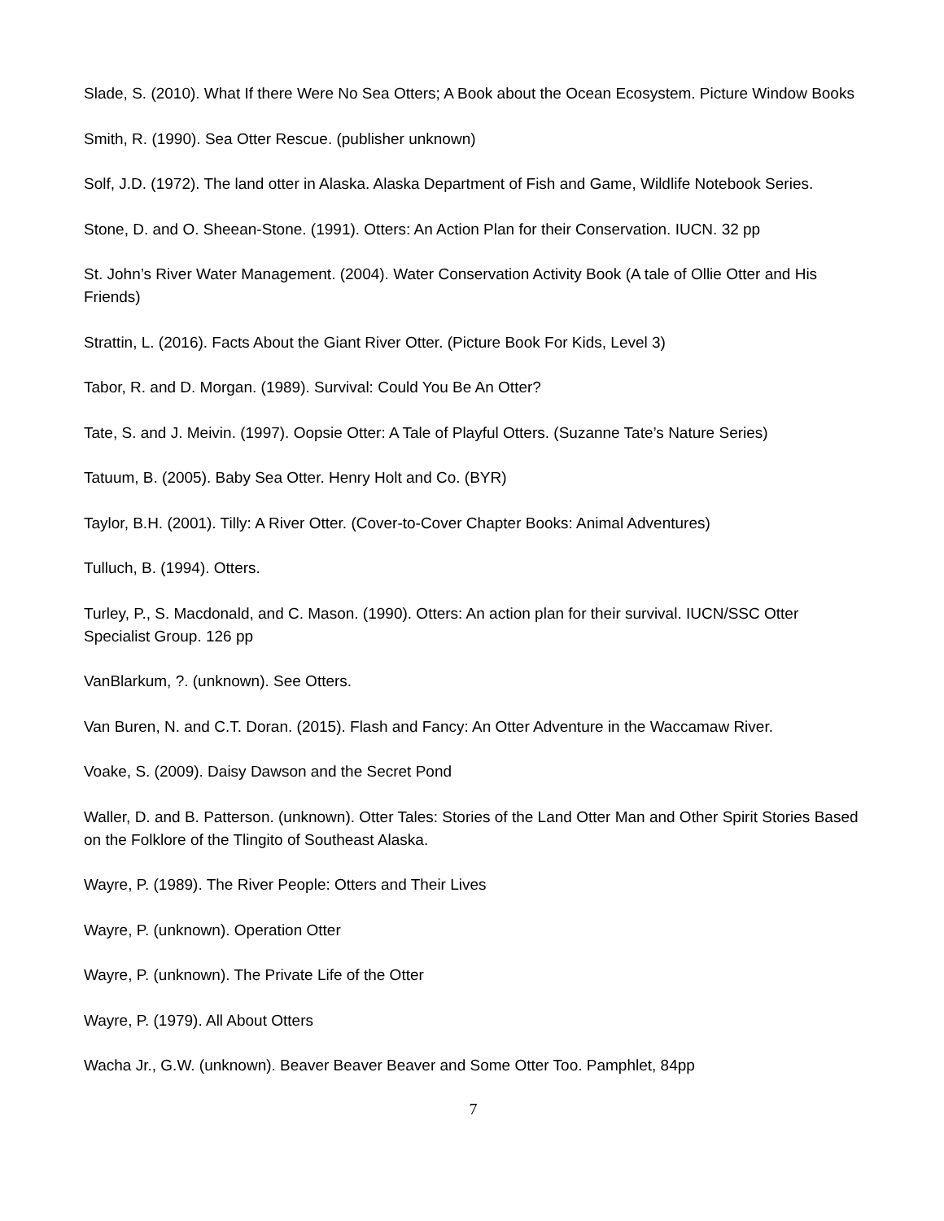Slade, S. (2010). What If there Were No Sea Otters; A Book about the Ocean Ecosystem. Picture Window Books
Smith, R. (1990). Sea Otter Rescue. (publisher unknown)
Solf, J.D. (1972). The land otter in Alaska. Alaska Department of Fish and Game, Wildlife Notebook Series.
Stone, D. and O. Sheean-Stone. (1991). Otters: An Action Plan for their Conservation. IUCN. 32 pp
St. John’s River Water Management. (2004). Water Conservation Activity Book (A tale of Ollie Otter and His Friends)
Strattin, L. (2016). Facts About the Giant River Otter. (Picture Book For Kids, Level 3)
Tabor, R. and D. Morgan. (1989). Survival: Could You Be An Otter?
Tate, S. and J. Meivin. (1997). Oopsie Otter: A Tale of Playful Otters. (Suzanne Tate’s Nature Series)
Tatuum, B. (2005). Baby Sea Otter. Henry Holt and Co. (BYR)
Taylor, B.H. (2001). Tilly: A River Otter. (Cover-to-Cover Chapter Books: Animal Adventures)
Tulluch, B. (1994). Otters.
Turley, P., S. Macdonald, and C. Mason. (1990). Otters: An action plan for their survival. IUCN/SSC Otter Specialist Group. 126 pp
VanBlarkum, ?. (unknown). See Otters.
Van Buren, N. and C.T. Doran. (2015). Flash and Fancy: An Otter Adventure in the Waccamaw River.
Voake, S. (2009). Daisy Dawson and the Secret Pond
Waller, D. and B. Patterson. (unknown). Otter Tales: Stories of the Land Otter Man and Other Spirit Stories Based on the Folklore of the Tlingito of Southeast Alaska.
Wayre, P. (1989). The River People: Otters and Their Lives
Wayre, P. (unknown). Operation Otter
Wayre, P. (unknown). The Private Life of the Otter
Wayre, P. (1979). All About Otters
Wacha Jr., G.W. (unknown). Beaver Beaver Beaver and Some Otter Too. Pamphlet, 84pp
7